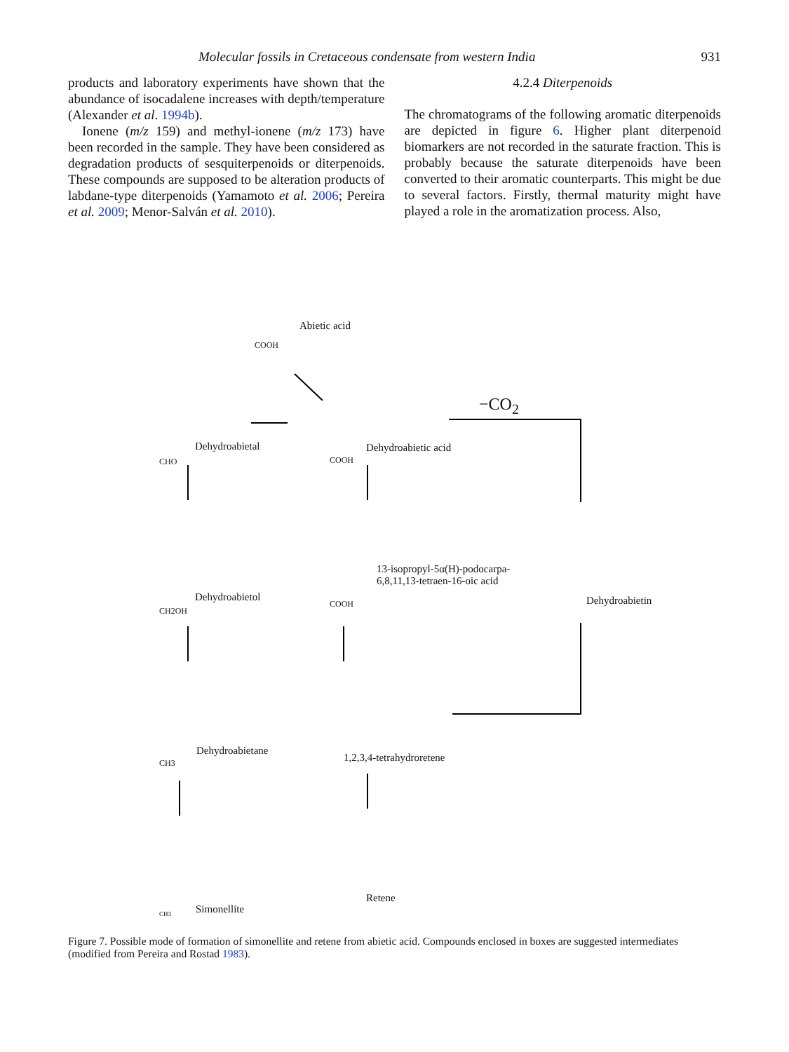Molecular fossils in Cretaceous condensate from western India 931
products and laboratory experiments have shown that the abundance of isocadalene increases with depth/temperature (Alexander et al. 1994b).
Ionene (m/z 159) and methyl-ionene (m/z 173) have been recorded in the sample. They have been considered as degradation products of sesquiterpenoids or diterpenoids. These compounds are supposed to be alteration products of labdane-type diterpenoids (Yamamoto et al. 2006; Pereira et al. 2009; Menor-Salván et al. 2010).
4.2.4 Diterpenoids
The chromatograms of the following aromatic diterpenoids are depicted in figure 6. Higher plant diterpenoid biomarkers are not recorded in the saturate fraction. This is probably because the saturate diterpenoids have been converted to their aromatic counterparts. This might be due to several factors. Firstly, thermal maturity might have played a role in the aromatization process. Also,
Abietic acid
COOH
−CO<sub>2</sub>
Dehydroabietal
CHO
Dehydroabietic acid
COOH
Dehydroabietol
CH2OH
13-isopropyl-5α(H)-podocarpa-
6,8,11,13-tetraen-16-oic acid
COOH Dehydroabietin
Dehydroabietane
CH3 1,2,3,4-tetrahydroretene
Simonellite CH3
Retene
Figure 7. Possible mode of formation of simonellite and retene from abietic acid. Compounds enclosed in boxes are suggested intermediates (modified from Pereira and Rostad 1983).